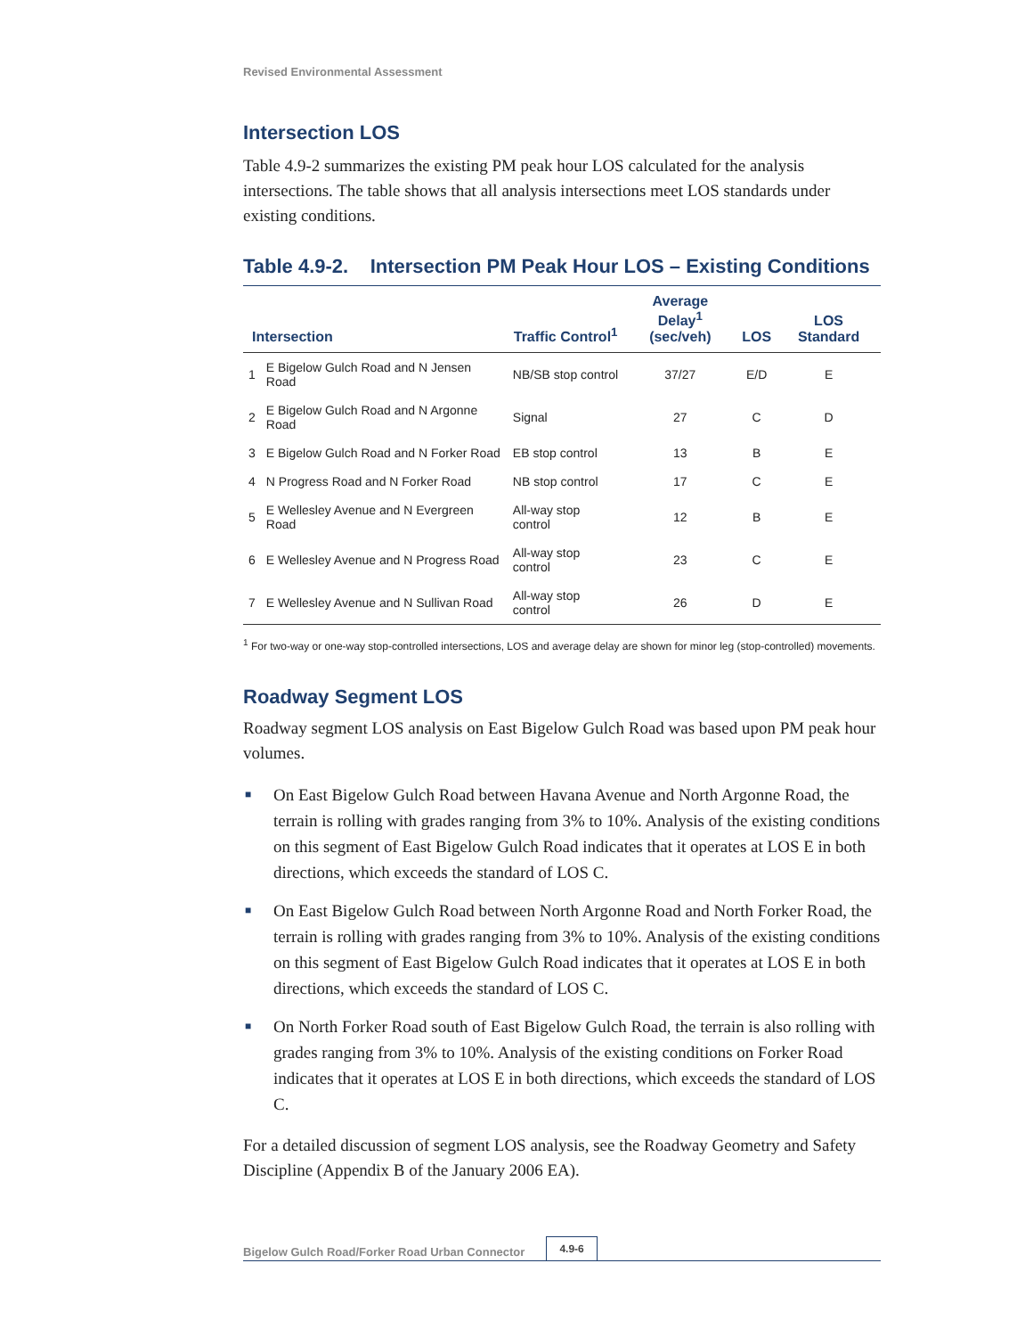Revised Environmental Assessment
Intersection LOS
Table 4.9-2 summarizes the existing PM peak hour LOS calculated for the analysis intersections. The table shows that all analysis intersections meet LOS standards under existing conditions.
Table 4.9-2. Intersection PM Peak Hour LOS – Existing Conditions
| Intersection | | Traffic Control<sup>1</sup> | Average Delay<sup>1</sup> (sec/veh) | LOS | LOS Standard |
| --- | --- | --- | --- | --- | --- |
| 1 | E Bigelow Gulch Road and N Jensen Road | NB/SB stop control | 37/27 | E/D | E |
| 2 | E Bigelow Gulch Road and N Argonne Road | Signal | 27 | C | D |
| 3 | E Bigelow Gulch Road and N Forker Road | EB stop control | 13 | B | E |
| 4 | N Progress Road and N Forker Road | NB stop control | 17 | C | E |
| 5 | E Wellesley Avenue and N Evergreen Road | All-way stop control | 12 | B | E |
| 6 | E Wellesley Avenue and N Progress Road | All-way stop control | 23 | C | E |
| 7 | E Wellesley Avenue and N Sullivan Road | All-way stop control | 26 | D | E |
<sup>1</sup> For two-way or one-way stop-controlled intersections, LOS and average delay are shown for minor leg (stop-controlled) movements.
Roadway Segment LOS
Roadway segment LOS analysis on East Bigelow Gulch Road was based upon PM peak hour volumes.
■ On East Bigelow Gulch Road between Havana Avenue and North Argonne Road, the terrain is rolling with grades ranging from 3% to 10%. Analysis of the existing conditions on this segment of East Bigelow Gulch Road indicates that it operates at LOS E in both directions, which exceeds the standard of LOS C.
■ On East Bigelow Gulch Road between North Argonne Road and North Forker Road, the terrain is rolling with grades ranging from 3% to 10%. Analysis of the existing conditions on this segment of East Bigelow Gulch Road indicates that it operates at LOS E in both directions, which exceeds the standard of LOS C.
■ On North Forker Road south of East Bigelow Gulch Road, the terrain is also rolling with grades ranging from 3% to 10%. Analysis of the existing conditions on Forker Road indicates that it operates at LOS E in both directions, which exceeds the standard of LOS C.
For a detailed discussion of segment LOS analysis, see the Roadway Geometry and Safety Discipline (Appendix B of the January 2006 EA).
Bigelow Gulch Road/Forker Road Urban Connector 4.9-6